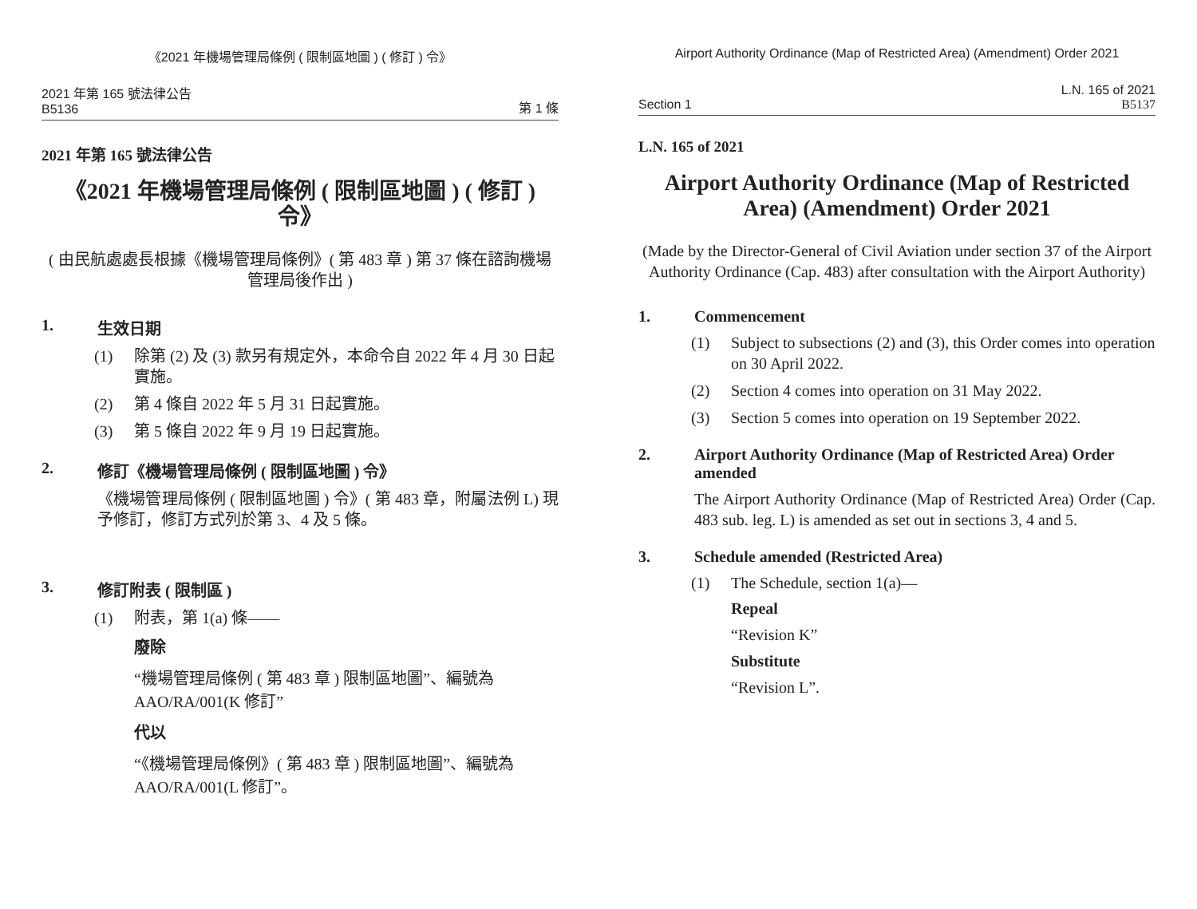《2021 年機場管理局條例 ( 限制區地圖 ) ( 修訂 ) 令》
2021 年第 165 號法律公告
B5136
第 1 條
2021 年第 165 號法律公告
《2021 年機場管理局條例 ( 限制區地圖 ) ( 修訂 ) 令》
( 由民航處處長根據《機場管理局條例》( 第 483 章 ) 第 37 條在諮詢機場管理局後作出 )
1. 生效日期
(1) 除第 (2) 及 (3) 款另有規定外，本命令自 2022 年 4 月 30 日起實施。
(2) 第 4 條自 2022 年 5 月 31 日起實施。
(3) 第 5 條自 2022 年 9 月 19 日起實施。
2. 修訂《機場管理局條例 ( 限制區地圖 ) 令》
《機場管理局條例 ( 限制區地圖 ) 令》( 第 483 章，附屬法例 L) 現予修訂，修訂方式列於第 3、4 及 5 條。
3. 修訂附表 ( 限制區 )
(1) 附表，第 1(a) 條——
廢除
“機場管理局條例 ( 第 483 章 ) 限制區地圖”、編號為 AAO/RA/001(K 修訂”
代以
“《機場管理局條例》( 第 483 章 ) 限制區地圖”、編號為 AAO/RA/001(L 修訂”。
Airport Authority Ordinance (Map of Restricted Area) (Amendment) Order 2021
Section 1
L.N. 165 of 2021
B5137
L.N. 165 of 2021
Airport Authority Ordinance (Map of Restricted Area) (Amendment) Order 2021
(Made by the Director-General of Civil Aviation under section 37 of the Airport Authority Ordinance (Cap. 483) after consultation with the Airport Authority)
1. Commencement
(1) Subject to subsections (2) and (3), this Order comes into operation on 30 April 2022.
(2) Section 4 comes into operation on 31 May 2022.
(3) Section 5 comes into operation on 19 September 2022.
2. Airport Authority Ordinance (Map of Restricted Area) Order amended
The Airport Authority Ordinance (Map of Restricted Area) Order (Cap. 483 sub. leg. L) is amended as set out in sections 3, 4 and 5.
3. Schedule amended (Restricted Area)
(1) The Schedule, section 1(a)—
Repeal
“Revision K”
Substitute
“Revision L”.